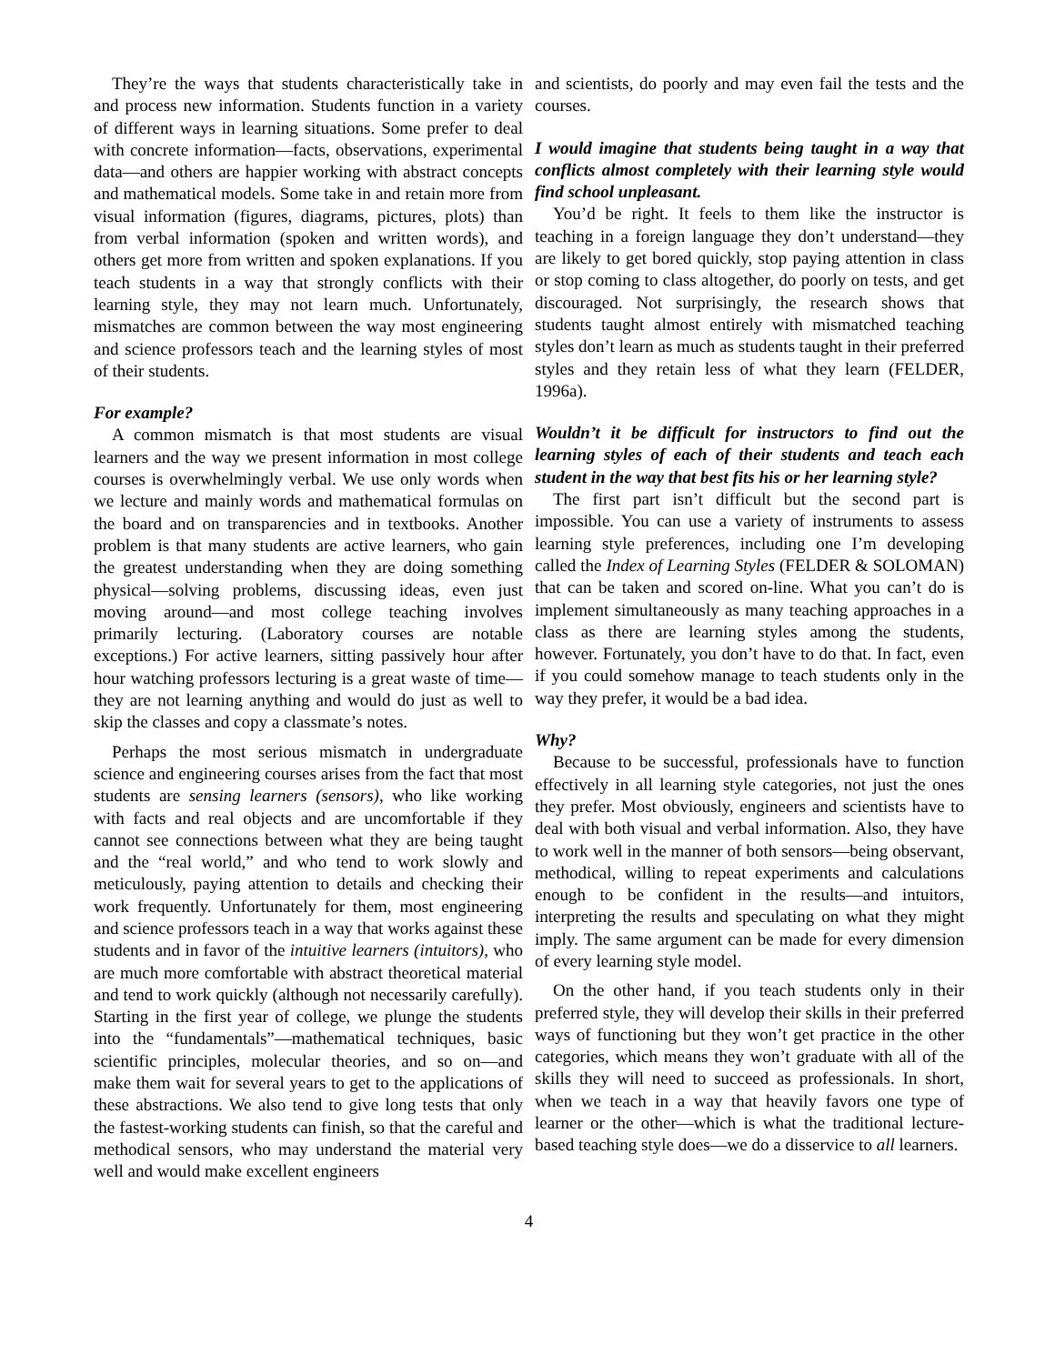They’re the ways that students characteristically take in and process new information. Students function in a variety of different ways in learning situations. Some prefer to deal with concrete information—facts, observations, experimental data—and others are happier working with abstract concepts and mathematical models. Some take in and retain more from visual information (figures, diagrams, pictures, plots) than from verbal information (spoken and written words), and others get more from written and spoken explanations. If you teach students in a way that strongly conflicts with their learning style, they may not learn much. Unfortunately, mismatches are common between the way most engineering and science professors teach and the learning styles of most of their students.
For example?
A common mismatch is that most students are visual learners and the way we present information in most college courses is overwhelmingly verbal. We use only words when we lecture and mainly words and mathematical formulas on the board and on transparencies and in textbooks. Another problem is that many students are active learners, who gain the greatest understanding when they are doing something physical—solving problems, discussing ideas, even just moving around—and most college teaching involves primarily lecturing. (Laboratory courses are notable exceptions.) For active learners, sitting passively hour after hour watching professors lecturing is a great waste of time—they are not learning anything and would do just as well to skip the classes and copy a classmate’s notes.
Perhaps the most serious mismatch in undergraduate science and engineering courses arises from the fact that most students are sensing learners (sensors), who like working with facts and real objects and are uncomfortable if they cannot see connections between what they are being taught and the “real world,” and who tend to work slowly and meticulously, paying attention to details and checking their work frequently. Unfortunately for them, most engineering and science professors teach in a way that works against these students and in favor of the intuitive learners (intuitors), who are much more comfortable with abstract theoretical material and tend to work quickly (although not necessarily carefully). Starting in the first year of college, we plunge the students into the “fundamentals”—mathematical techniques, basic scientific principles, molecular theories, and so on—and make them wait for several years to get to the applications of these abstractions. We also tend to give long tests that only the fastest-working students can finish, so that the careful and methodical sensors, who may understand the material very well and would make excellent engineers
and scientists, do poorly and may even fail the tests and the courses.
I would imagine that students being taught in a way that conflicts almost completely with their learning style would find school unpleasant.
You’d be right. It feels to them like the instructor is teaching in a foreign language they don’t understand—they are likely to get bored quickly, stop paying attention in class or stop coming to class altogether, do poorly on tests, and get discouraged. Not surprisingly, the research shows that students taught almost entirely with mismatched teaching styles don’t learn as much as students taught in their preferred styles and they retain less of what they learn (FELDER, 1996a).
Wouldn’t it be difficult for instructors to find out the learning styles of each of their students and teach each student in the way that best fits his or her learning style?
The first part isn’t difficult but the second part is impossible. You can use a variety of instruments to assess learning style preferences, including one I’m developing called the Index of Learning Styles (FELDER & SOLOMAN) that can be taken and scored on-line. What you can’t do is implement simultaneously as many teaching approaches in a class as there are learning styles among the students, however. Fortunately, you don’t have to do that. In fact, even if you could somehow manage to teach students only in the way they prefer, it would be a bad idea.
Why?
Because to be successful, professionals have to function effectively in all learning style categories, not just the ones they prefer. Most obviously, engineers and scientists have to deal with both visual and verbal information. Also, they have to work well in the manner of both sensors—being observant, methodical, willing to repeat experiments and calculations enough to be confident in the results—and intuitors, interpreting the results and speculating on what they might imply. The same argument can be made for every dimension of every learning style model.
On the other hand, if you teach students only in their preferred style, they will develop their skills in their preferred ways of functioning but they won’t get practice in the other categories, which means they won’t graduate with all of the skills they will need to succeed as professionals. In short, when we teach in a way that heavily favors one type of learner or the other—which is what the traditional lecture-based teaching style does—we do a disservice to all learners.
4